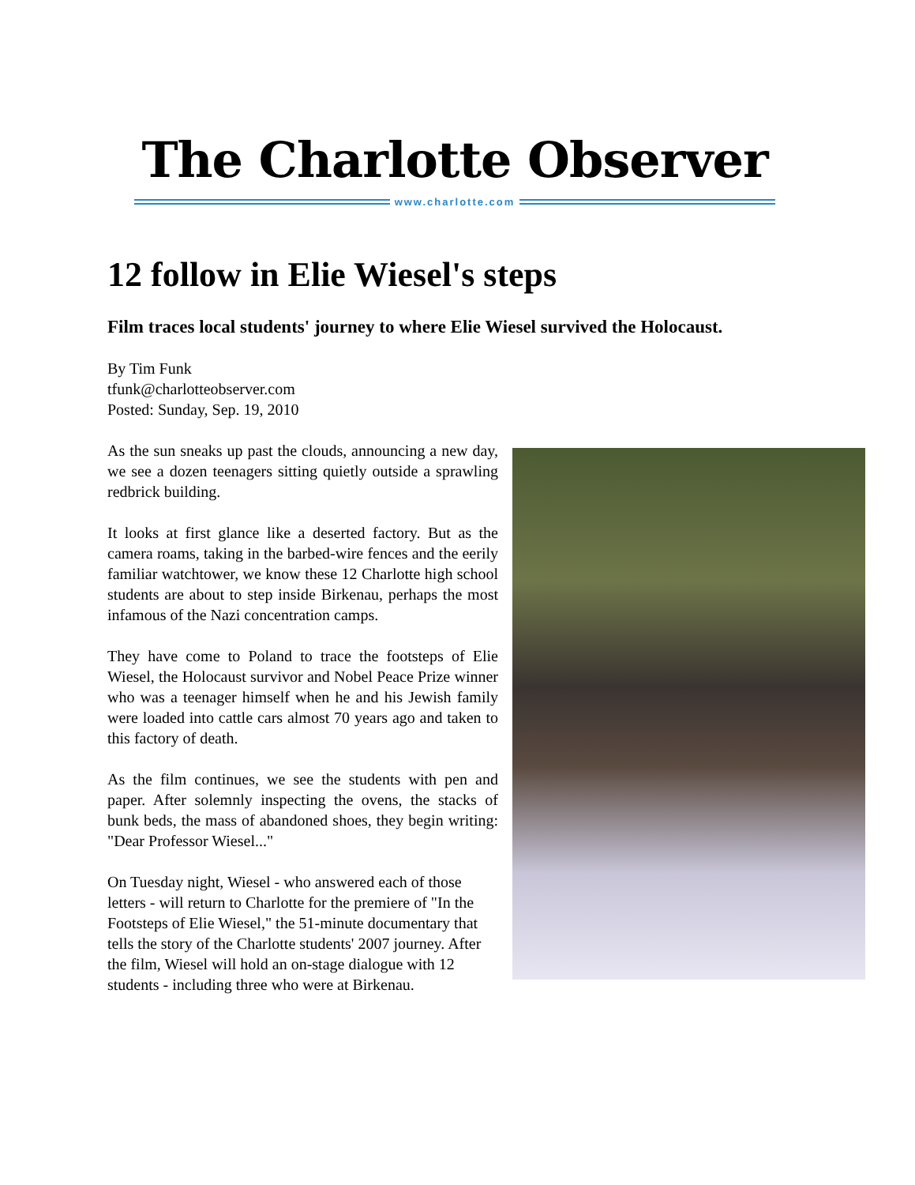The Charlotte Observer
www.charlotte.com
12 follow in Elie Wiesel's steps
Film traces local students' journey to where Elie Wiesel survived the Holocaust.
By Tim Funk
tfunk@charlotteobserver.com
Posted: Sunday, Sep. 19, 2010
As the sun sneaks up past the clouds, announcing a new day, we see a dozen teenagers sitting quietly outside a sprawling redbrick building.
It looks at first glance like a deserted factory. But as the camera roams, taking in the barbed-wire fences and the eerily familiar watchtower, we know these 12 Charlotte high school students are about to step inside Birkenau, perhaps the most infamous of the Nazi concentration camps.
They have come to Poland to trace the footsteps of Elie Wiesel, the Holocaust survivor and Nobel Peace Prize winner who was a teenager himself when he and his Jewish family were loaded into cattle cars almost 70 years ago and taken to this factory of death.
As the film continues, we see the students with pen and paper. After solemnly inspecting the ovens, the stacks of bunk beds, the mass of abandoned shoes, they begin writing: "Dear Professor Wiesel..."
On Tuesday night, Wiesel - who answered each of those letters - will return to Charlotte for the premiere of "In the Footsteps of Elie Wiesel," the 51-minute documentary that tells the story of the Charlotte students' 2007 journey. After the film, Wiesel will hold an on-stage dialogue with 12 students - including three who were at Birkenau.